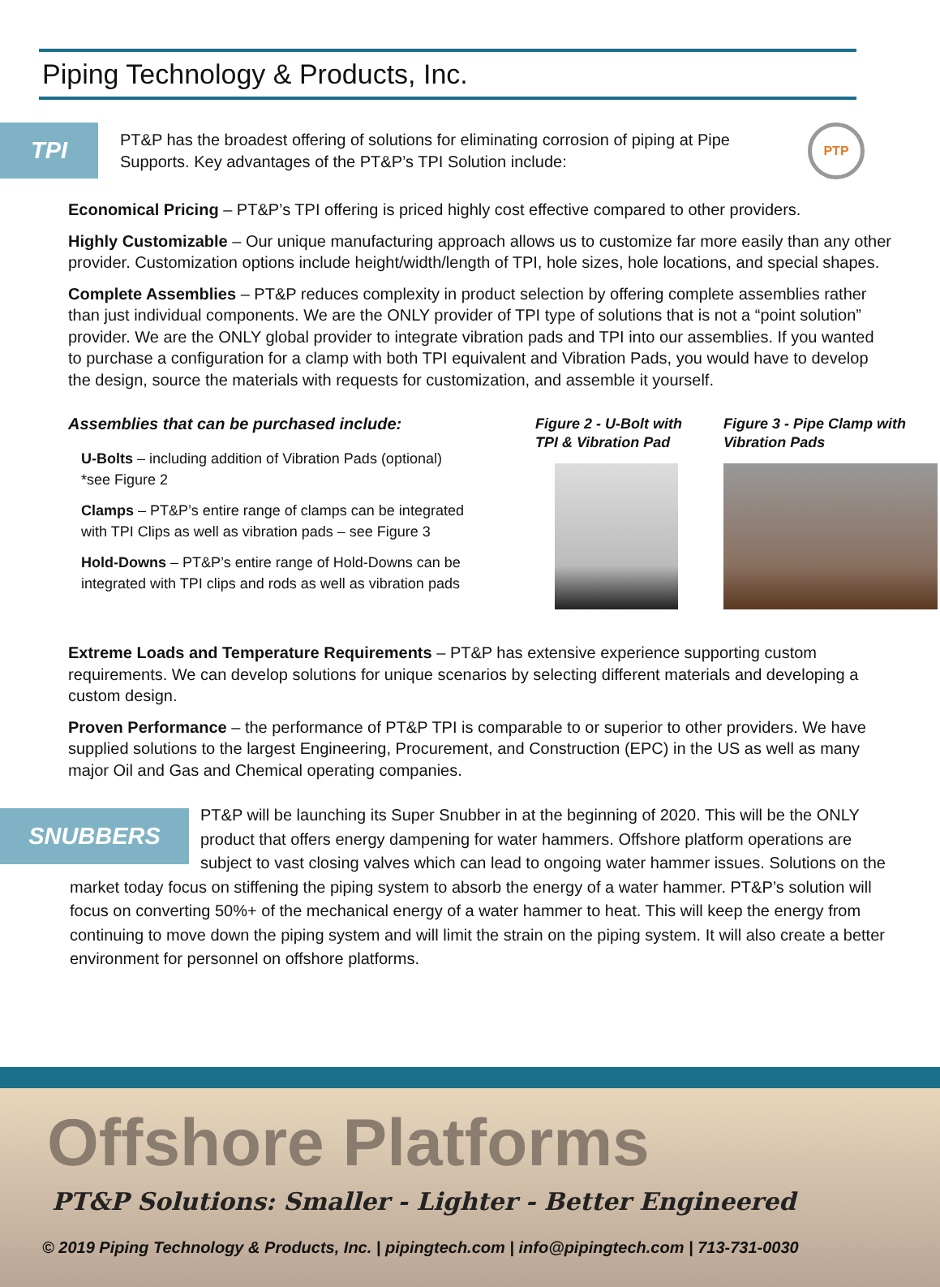Piping Technology & Products, Inc.
TPI
PT&P has the broadest offering of solutions for eliminating corrosion of piping at Pipe Supports. Key advantages of the PT&P’s TPI Solution include:
PTP
Economical Pricing – PT&P’s TPI offering is priced highly cost effective compared to other providers.
Highly Customizable – Our unique manufacturing approach allows us to customize far more easily than any other provider. Customization options include height/width/length of TPI, hole sizes, hole locations, and special shapes.
Complete Assemblies – PT&P reduces complexity in product selection by offering complete assemblies rather than just individual components. We are the ONLY provider of TPI type of solutions that is not a “point solution” provider. We are the ONLY global provider to integrate vibration pads and TPI into our assemblies. If you wanted to purchase a configuration for a clamp with both TPI equivalent and Vibration Pads, you would have to develop the design, source the materials with requests for customization, and assemble it yourself.
Assemblies that can be purchased include:
U-Bolts – including addition of Vibration Pads (optional) *see Figure 2
Clamps – PT&P’s entire range of clamps can be integrated with TPI Clips as well as vibration pads – see Figure 3
Hold-Downs – PT&P’s entire range of Hold-Downs can be integrated with TPI clips and rods as well as vibration pads
Figure 2 - U-Bolt with TPI & Vibration Pad
Figure 3 - Pipe Clamp with Vibration Pads
Extreme Loads and Temperature Requirements – PT&P has extensive experience supporting custom requirements. We can develop solutions for unique scenarios by selecting different materials and developing a custom design.
Proven Performance – the performance of PT&P TPI is comparable to or superior to other providers. We have supplied solutions to the largest Engineering, Procurement, and Construction (EPC) in the US as well as many major Oil and Gas and Chemical operating companies.
SNUBBERS
PT&P will be launching its Super Snubber in at the beginning of 2020. This will be the ONLY product that offers energy dampening for water hammers. Offshore platform operations are subject to vast closing valves which can lead to ongoing water hammer issues. Solutions on the market today focus on stiffening the piping system to absorb the energy of a water hammer. PT&P’s solution will focus on converting 50%+ of the mechanical energy of a water hammer to heat. This will keep the energy from continuing to move down the piping system and will limit the strain on the piping system. It will also create a better environment for personnel on offshore platforms.
Offshore Platforms
PT&P Solutions: Smaller - Lighter - Better Engineered
© 2019 Piping Technology & Products, Inc. | pipingtech.com | info@pipingtech.com | 713-731-0030